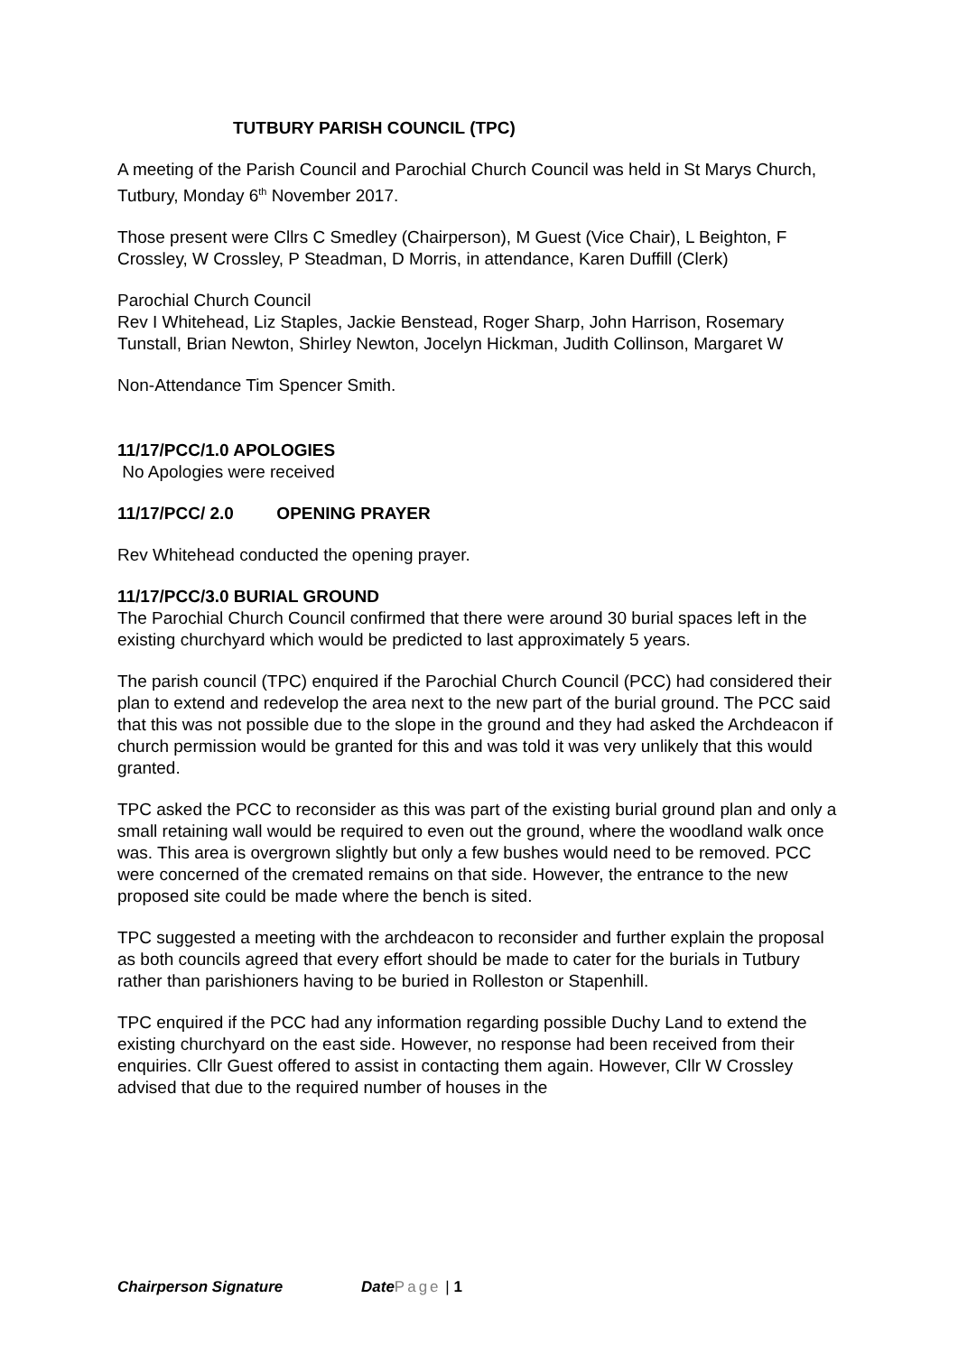TUTBURY PARISH COUNCIL (TPC)
A meeting of the Parish Council and Parochial Church Council was held in St Marys Church, Tutbury, Monday 6<sup>th</sup> November 2017.
Those present were Cllrs C Smedley (Chairperson), M Guest (Vice Chair), L Beighton, F Crossley, W Crossley, P Steadman, D Morris, in attendance, Karen Duffill (Clerk)
Parochial Church Council
Rev I Whitehead, Liz Staples, Jackie Benstead, Roger Sharp, John Harrison, Rosemary Tunstall, Brian Newton, Shirley Newton, Jocelyn Hickman, Judith Collinson, Margaret W
Non-Attendance Tim Spencer Smith.
11/17/PCC/1.0 APOLOGIES
No Apologies were received
11/17/PCC/ 2.0 OPENING PRAYER
Rev Whitehead conducted the opening prayer.
11/17/PCC/3.0 BURIAL GROUND
The Parochial Church Council confirmed that there were around 30 burial spaces left in the existing churchyard which would be predicted to last approximately 5 years.
The parish council (TPC) enquired if the Parochial Church Council (PCC) had considered their plan to extend and redevelop the area next to the new part of the burial ground. The PCC said that this was not possible due to the slope in the ground and they had asked the Archdeacon if church permission would be granted for this and was told it was very unlikely that this would granted.
TPC asked the PCC to reconsider as this was part of the existing burial ground plan and only a small retaining wall would be required to even out the ground, where the woodland walk once was. This area is overgrown slightly but only a few bushes would need to be removed. PCC were concerned of the cremated remains on that side. However, the entrance to the new proposed site could be made where the bench is sited.
TPC suggested a meeting with the archdeacon to reconsider and further explain the proposal as both councils agreed that every effort should be made to cater for the burials in Tutbury rather than parishioners having to be buried in Rolleston or Stapenhill.
TPC enquired if the PCC had any information regarding possible Duchy Land to extend the existing churchyard on the east side. However, no response had been received from their enquiries. Cllr Guest offered to assist in contacting them again. However, Cllr W Crossley advised that due to the required number of houses in the
Chairperson Signature Date Page | 1